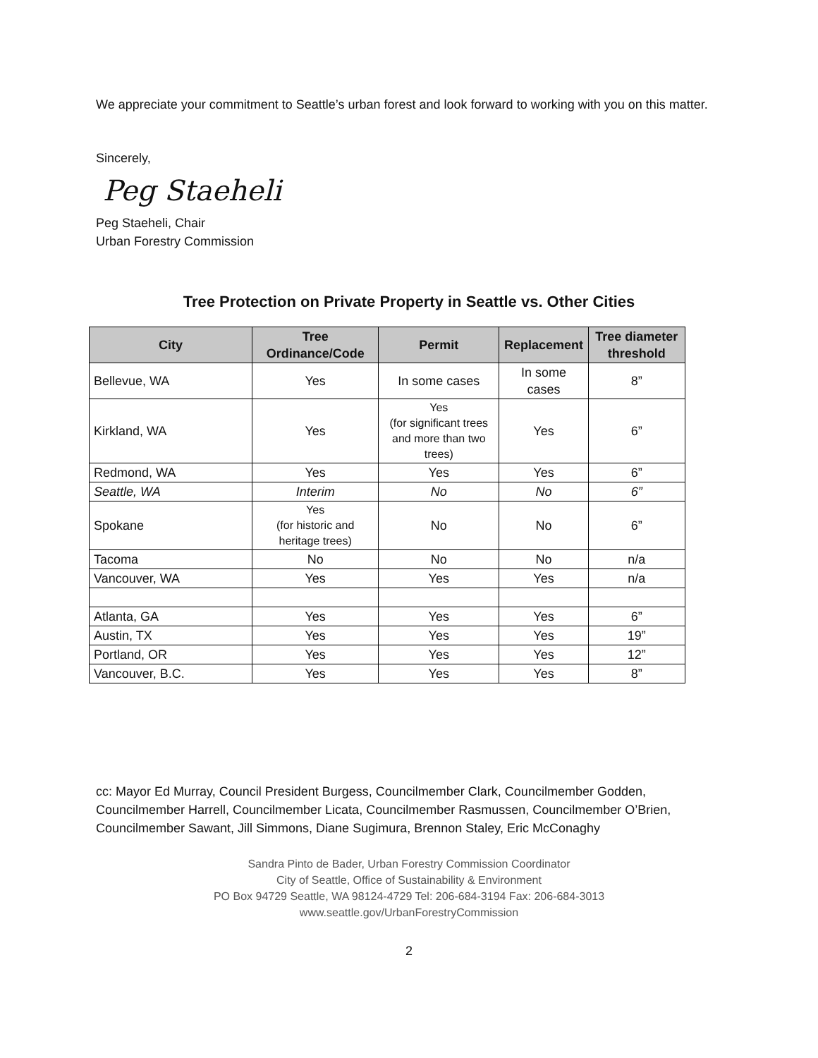We appreciate your commitment to Seattle’s urban forest and look forward to working with you on this matter.
Sincerely,
Peg Staeheli
Peg Staeheli, Chair
Urban Forestry Commission
Tree Protection on Private Property in Seattle vs. Other Cities
| City | Tree Ordinance/Code | Permit | Replacement | Tree diameter threshold |
| --- | --- | --- | --- | --- |
| Bellevue, WA | Yes | In some cases | In some cases | 8” |
| Kirkland, WA | Yes | Yes (for significant trees and more than two trees) | Yes | 6” |
| Redmond, WA | Yes | Yes | Yes | 6” |
| Seattle, WA | Interim | No | No | 6” |
| Spokane | Yes (for historic and heritage trees) | No | No | 6” |
| Tacoma | No | No | No | n/a |
| Vancouver, WA | Yes | Yes | Yes | n/a |
| Atlanta, GA | Yes | Yes | Yes | 6” |
| Austin, TX | Yes | Yes | Yes | 19” |
| Portland, OR | Yes | Yes | Yes | 12” |
| Vancouver, B.C. | Yes | Yes | Yes | 8” |
cc: Mayor Ed Murray, Council President Burgess, Councilmember Clark, Councilmember Godden, Councilmember Harrell, Councilmember Licata, Councilmember Rasmussen, Councilmember O’Brien, Councilmember Sawant, Jill Simmons, Diane Sugimura, Brennon Staley, Eric McConaghy
Sandra Pinto de Bader, Urban Forestry Commission Coordinator
City of Seattle, Office of Sustainability & Environment
PO Box 94729 Seattle, WA 98124-4729 Tel: 206-684-3194 Fax: 206-684-3013
www.seattle.gov/UrbanForestryCommission
2